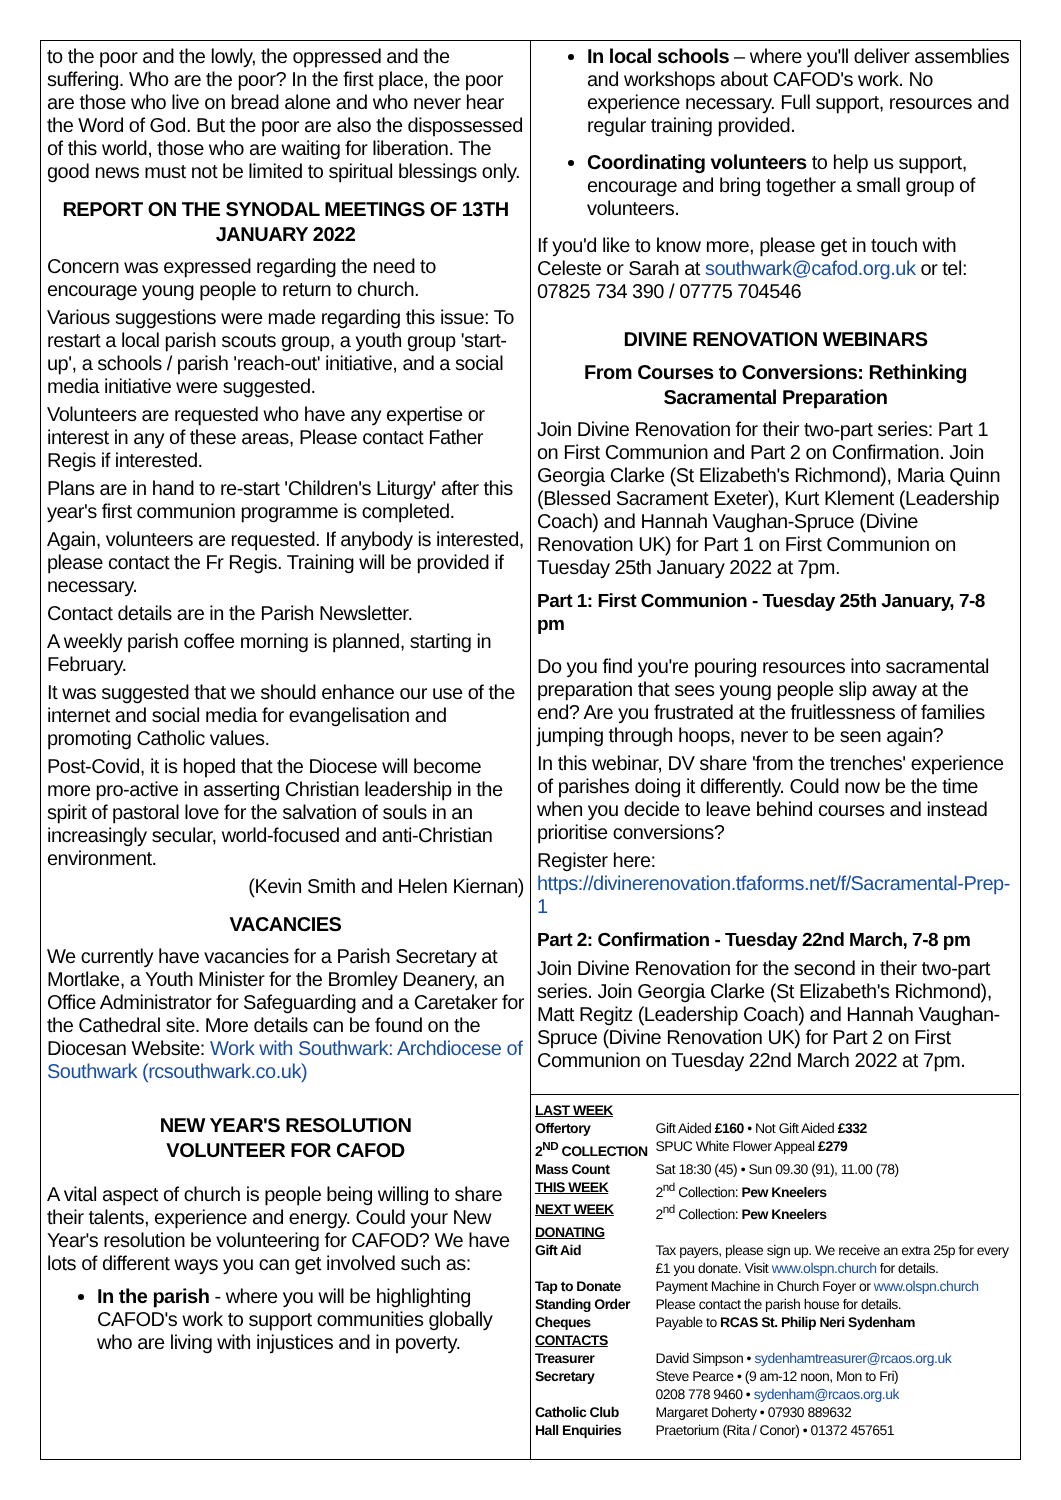to the poor and the lowly, the oppressed and the suffering. Who are the poor? In the first place, the poor are those who live on bread alone and who never hear the Word of God. But the poor are also the dispossessed of this world, those who are waiting for liberation. The good news must not be limited to spiritual blessings only.
REPORT ON THE SYNODAL MEETINGS OF 13TH JANUARY 2022
Concern was expressed regarding the need to encourage young people to return to church.
Various suggestions were made regarding this issue: To restart a local parish scouts group, a youth group 'start-up', a schools / parish 'reach-out' initiative, and a social media initiative were suggested.
Volunteers are requested who have any expertise or interest in any of these areas, Please contact Father Regis if interested.
Plans are in hand to re-start 'Children's Liturgy' after this year's first communion programme is completed.
Again, volunteers are requested. If anybody is interested, please contact the Fr Regis. Training will be provided if necessary.
Contact details are in the Parish Newsletter.
A weekly parish coffee morning is planned, starting in February.
It was suggested that we should enhance our use of the internet and social media for evangelisation and promoting Catholic values.
Post-Covid, it is hoped that the Diocese will become more pro-active in asserting Christian leadership in the spirit of pastoral love for the salvation of souls in an increasingly secular, world-focused and anti-Christian environment.
(Kevin Smith and Helen Kiernan)
VACANCIES
We currently have vacancies for a Parish Secretary at Mortlake, a Youth Minister for the Bromley Deanery, an Office Administrator for Safeguarding and a Caretaker for the Cathedral site. More details can be found on the Diocesan Website: Work with Southwark: Archdiocese of Southwark (rcsouthwark.co.uk)
NEW YEAR'S RESOLUTION
VOLUNTEER FOR CAFOD
A vital aspect of church is people being willing to share their talents, experience and energy. Could your New Year's resolution be volunteering for CAFOD? We have lots of different ways you can get involved such as:
In the parish - where you will be highlighting CAFOD's work to support communities globally who are living with injustices and in poverty.
In local schools – where you'll deliver assemblies and workshops about CAFOD's work. No experience necessary. Full support, resources and regular training provided.
Coordinating volunteers to help us support, encourage and bring together a small group of volunteers.
If you'd like to know more, please get in touch with Celeste or Sarah at southwark@cafod.org.uk or tel: 07825 734 390 / 07775 704546
DIVINE RENOVATION WEBINARS
From Courses to Conversions: Rethinking Sacramental Preparation
Join Divine Renovation for their two-part series: Part 1 on First Communion and Part 2 on Confirmation. Join Georgia Clarke (St Elizabeth's Richmond), Maria Quinn (Blessed Sacrament Exeter), Kurt Klement (Leadership Coach) and Hannah Vaughan-Spruce (Divine Renovation UK) for Part 1 on First Communion on Tuesday 25th January 2022 at 7pm.
Part 1: First Communion - Tuesday 25th January, 7-8 pm
Do you find you're pouring resources into sacramental preparation that sees young people slip away at the end? Are you frustrated at the fruitlessness of families jumping through hoops, never to be seen again?
In this webinar, DV share 'from the trenches' experience of parishes doing it differently. Could now be the time when you decide to leave behind courses and instead prioritise conversions?
Register here: https://divinerenovation.tfaforms.net/f/Sacramental-Prep-1
Part 2: Confirmation - Tuesday 22nd March, 7-8 pm
Join Divine Renovation for the second in their two-part series. Join Georgia Clarke (St Elizabeth's Richmond), Matt Regitz (Leadership Coach) and Hannah Vaughan-Spruce (Divine Renovation UK) for Part 2 on First Communion on Tuesday 22nd March 2022 at 7pm.
| LAST WEEK | |
| Offertory | Gift Aided £160 • Not Gift Aided £332 |
| 2<sup>ND</sup> COLLECTION | SPUC White Flower Appeal £279 |
| Mass Count | Sat 18:30 (45) • Sun 09.30 (91), 11.00 (78) |
| THIS WEEK | 2<sup>nd</sup> Collection: Pew Kneelers |
| NEXT WEEK | 2<sup>nd</sup> Collection: Pew Kneelers |
| DONATING | |
| Gift Aid | Tax payers, please sign up. We receive an extra 25p for every £1 you donate. Visit www.olspn.church for details. |
| Tap to Donate | Payment Machine in Church Foyer or www.olspn.church |
| Standing Order | Please contact the parish house for details. |
| Cheques | Payable to RCAS St. Philip Neri Sydenham |
| CONTACTS | |
| Treasurer | David Simpson • sydenhamtreasurer@rcaos.org.uk |
| Secretary | Steve Pearce • (9 am-12 noon, Mon to Fri) 0208 778 9460 • sydenham@rcaos.org.uk |
| Catholic Club | Margaret Doherty • 07930 889632 |
| Hall Enquiries | Praetorium (Rita / Conor) • 01372 457651 |